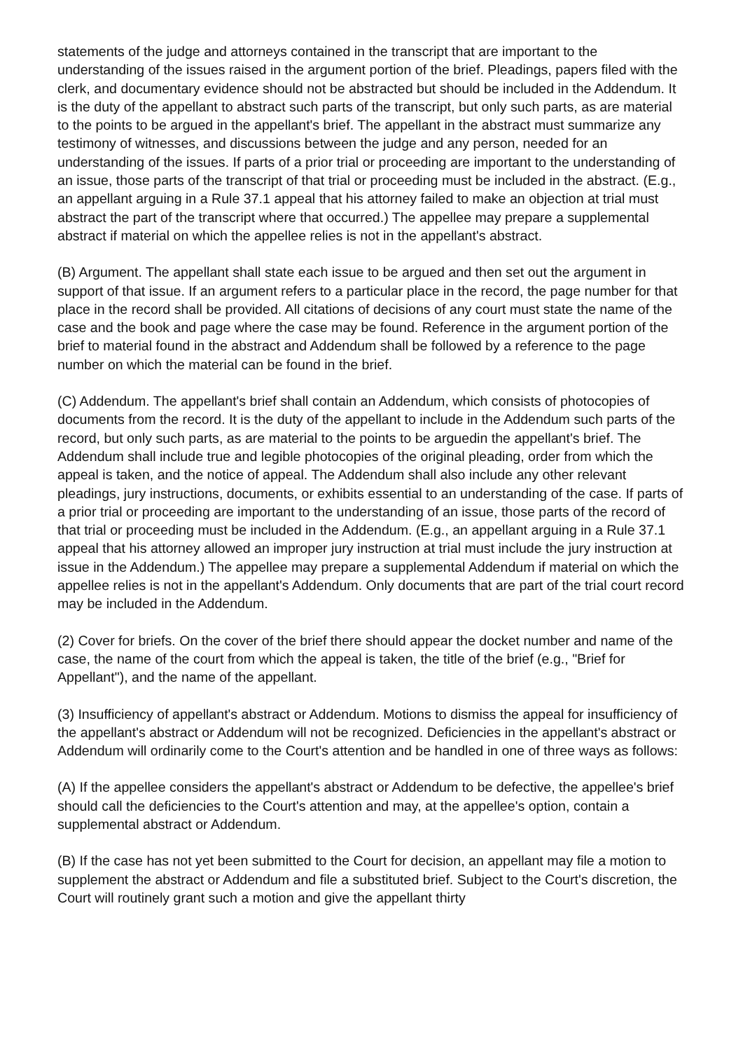statements of the judge and attorneys contained in the transcript that are important to the understanding of the issues raised in the argument portion of the brief. Pleadings, papers filed with the clerk, and documentary evidence should not be abstracted but should be included in the Addendum. It is the duty of the appellant to abstract such parts of the transcript, but only such parts, as are material to the points to be argued in the appellant's brief. The appellant in the abstract must summarize any testimony of witnesses, and discussions between the judge and any person, needed for an understanding of the issues. If parts of a prior trial or proceeding are important to the understanding of an issue, those parts of the transcript of that trial or proceeding must be included in the abstract. (E.g., an appellant arguing in a Rule 37.1 appeal that his attorney failed to make an objection at trial must abstract the part of the transcript where that occurred.) The appellee may prepare a supplemental abstract if material on which the appellee relies is not in the appellant's abstract.
(B) Argument. The appellant shall state each issue to be argued and then set out the argument in support of that issue. If an argument refers to a particular place in the record, the page number for that place in the record shall be provided. All citations of decisions of any court must state the name of the case and the book and page where the case may be found. Reference in the argument portion of the brief to material found in the abstract and Addendum shall be followed by a reference to the page number on which the material can be found in the brief.
(C) Addendum. The appellant's brief shall contain an Addendum, which consists of photocopies of documents from the record. It is the duty of the appellant to include in the Addendum such parts of the record, but only such parts, as are material to the points to be arguedin the appellant's brief. The Addendum shall include true and legible photocopies of the original pleading, order from which the appeal is taken, and the notice of appeal. The Addendum shall also include any other relevant pleadings, jury instructions, documents, or exhibits essential to an understanding of the case. If parts of a prior trial or proceeding are important to the understanding of an issue, those parts of the record of that trial or proceeding must be included in the Addendum. (E.g., an appellant arguing in a Rule 37.1 appeal that his attorney allowed an improper jury instruction at trial must include the jury instruction at issue in the Addendum.) The appellee may prepare a supplemental Addendum if material on which the appellee relies is not in the appellant's Addendum. Only documents that are part of the trial court record may be included in the Addendum.
(2) Cover for briefs. On the cover of the brief there should appear the docket number and name of the case, the name of the court from which the appeal is taken, the title of the brief (e.g., "Brief for Appellant"), and the name of the appellant.
(3) Insufficiency of appellant's abstract or Addendum. Motions to dismiss the appeal for insufficiency of the appellant's abstract or Addendum will not be recognized. Deficiencies in the appellant's abstract or Addendum will ordinarily come to the Court's attention and be handled in one of three ways as follows:
(A) If the appellee considers the appellant's abstract or Addendum to be defective, the appellee's brief should call the deficiencies to the Court's attention and may, at the appellee's option, contain a supplemental abstract or Addendum.
(B) If the case has not yet been submitted to the Court for decision, an appellant may file a motion to supplement the abstract or Addendum and file a substituted brief. Subject to the Court's discretion, the Court will routinely grant such a motion and give the appellant thirty